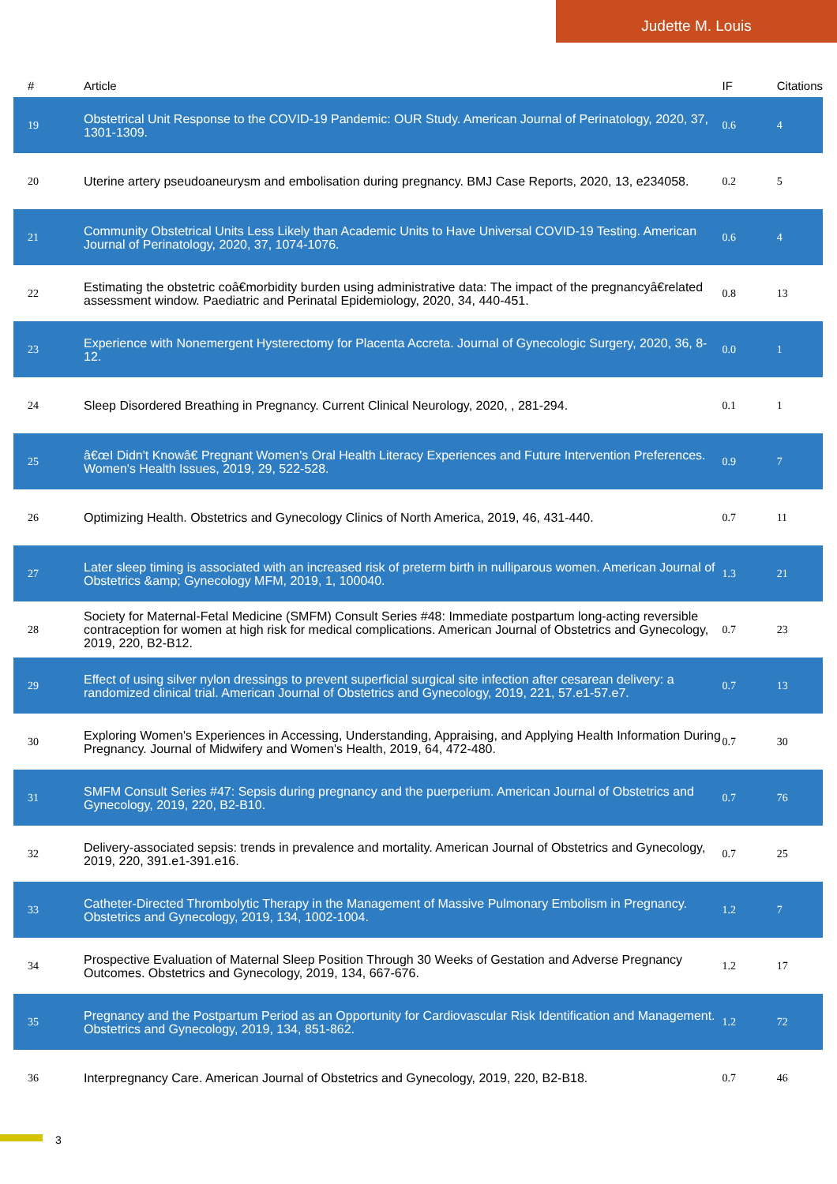Judette M. Louis
| # | Article | IF | Citations |
| --- | --- | --- | --- |
| 19 | Obstetrical Unit Response to the COVID-19 Pandemic: OUR Study. American Journal of Perinatology, 2020, 37, 1301-1309. | 0.6 | 4 |
| 20 | Uterine artery pseudoaneurysm and embolisation during pregnancy. BMJ Case Reports, 2020, 13, e234058. | 0.2 | 5 |
| 21 | Community Obstetrical Units Less Likely than Academic Units to Have Universal COVID-19 Testing. American Journal of Perinatology, 2020, 37, 1074-1076. | 0.6 | 4 |
| 22 | Estimating the obstetric coâ€morbidity burden using administrative data: The impact of the pregnancyâ€related assessment window. Paediatric and Perinatal Epidemiology, 2020, 34, 440-451. | 0.8 | 13 |
| 23 | Experience with Nonemergent Hysterectomy for Placenta Accreta. Journal of Gynecologic Surgery, 2020, 36, 8-12. | 0.0 | 1 |
| 24 | Sleep Disordered Breathing in Pregnancy. Current Clinical Neurology, 2020, , 281-294. | 0.1 | 1 |
| 25 | â€œI Didn't Knowâ€ Pregnant Women's Oral Health Literacy Experiences and Future Intervention Preferences. Women's Health Issues, 2019, 29, 522-528. | 0.9 | 7 |
| 26 | Optimizing Health. Obstetrics and Gynecology Clinics of North America, 2019, 46, 431-440. | 0.7 | 11 |
| 27 | Later sleep timing is associated with an increased risk of preterm birth in nulliparous women. American Journal of Obstetrics &amp; Gynecology MFM, 2019, 1, 100040. | 1.3 | 21 |
| 28 | Society for Maternal-Fetal Medicine (SMFM) Consult Series #48: Immediate postpartum long-acting reversible contraception for women at high risk for medical complications. American Journal of Obstetrics and Gynecology, 2019, 220, B2-B12. | 0.7 | 23 |
| 29 | Effect of using silver nylon dressings to prevent superficial surgical site infection after cesarean delivery: a randomized clinical trial. American Journal of Obstetrics and Gynecology, 2019, 221, 57.e1-57.e7. | 0.7 | 13 |
| 30 | Exploring Women's Experiences in Accessing, Understanding, Appraising, and Applying Health Information During Pregnancy. Journal of Midwifery and Women's Health, 2019, 64, 472-480. | 0.7 | 30 |
| 31 | SMFM Consult Series #47: Sepsis during pregnancy and the puerperium. American Journal of Obstetrics and Gynecology, 2019, 220, B2-B10. | 0.7 | 76 |
| 32 | Delivery-associated sepsis: trends in prevalence and mortality. American Journal of Obstetrics and Gynecology, 2019, 220, 391.e1-391.e16. | 0.7 | 25 |
| 33 | Catheter-Directed Thrombolytic Therapy in the Management of Massive Pulmonary Embolism in Pregnancy. Obstetrics and Gynecology, 2019, 134, 1002-1004. | 1.2 | 7 |
| 34 | Prospective Evaluation of Maternal Sleep Position Through 30 Weeks of Gestation and Adverse Pregnancy Outcomes. Obstetrics and Gynecology, 2019, 134, 667-676. | 1.2 | 17 |
| 35 | Pregnancy and the Postpartum Period as an Opportunity for Cardiovascular Risk Identification and Management. Obstetrics and Gynecology, 2019, 134, 851-862. | 1.2 | 72 |
| 36 | Interpregnancy Care. American Journal of Obstetrics and Gynecology, 2019, 220, B2-B18. | 0.7 | 46 |
3